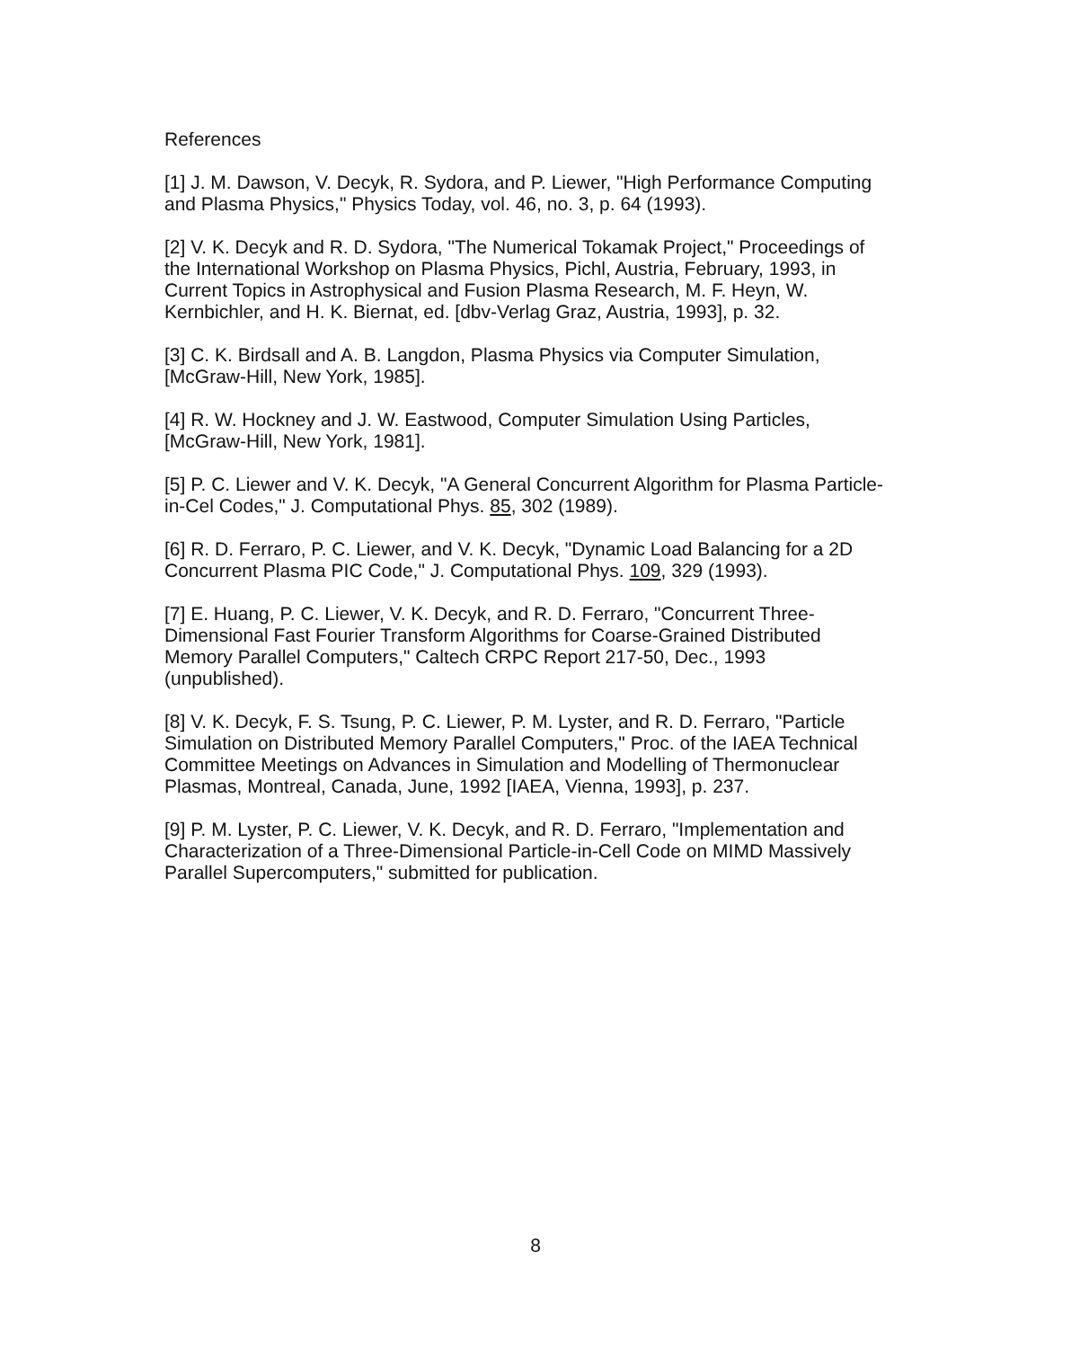References
[1] J. M. Dawson, V. Decyk, R. Sydora, and P. Liewer, "High Performance Computing
and Plasma Physics," Physics Today, vol. 46, no. 3, p. 64 (1993).
[2] V. K. Decyk and R. D. Sydora, "The Numerical Tokamak Project," Proceedings of
the International Workshop on Plasma Physics, Pichl, Austria, February, 1993, in
Current Topics in Astrophysical and Fusion Plasma Research, M. F. Heyn, W.
Kernbichler, and H. K. Biernat, ed. [dbv-Verlag Graz, Austria, 1993], p. 32.
[3] C. K. Birdsall and A. B. Langdon, Plasma Physics via Computer Simulation,
[McGraw-Hill, New York, 1985].
[4] R. W. Hockney and J. W. Eastwood, Computer Simulation Using Particles,
[McGraw-Hill, New York, 1981].
[5] P. C. Liewer and V. K. Decyk, "A General Concurrent Algorithm for Plasma Particle-
in-Cel Codes," J. Computational Phys. 85, 302 (1989).
[6] R. D. Ferraro, P. C. Liewer, and V. K. Decyk, "Dynamic Load Balancing for a 2D
Concurrent Plasma PIC Code," J. Computational Phys. 109, 329 (1993).
[7] E. Huang, P. C. Liewer, V. K. Decyk, and R. D. Ferraro, "Concurrent Three-
Dimensional Fast Fourier Transform Algorithms for Coarse-Grained Distributed
Memory Parallel Computers," Caltech CRPC Report 217-50, Dec., 1993
(unpublished).
[8] V. K. Decyk, F. S. Tsung, P. C. Liewer, P. M. Lyster, and R. D. Ferraro, "Particle
Simulation on Distributed Memory Parallel Computers," Proc. of the IAEA Technical
Committee Meetings on Advances in Simulation and Modelling of Thermonuclear
Plasmas, Montreal, Canada, June, 1992 [IAEA, Vienna, 1993], p. 237.
[9] P. M. Lyster, P. C. Liewer, V. K. Decyk, and R. D. Ferraro, "Implementation and
Characterization of a Three-Dimensional Particle-in-Cell Code on MIMD Massively
Parallel Supercomputers," submitted for publication.
8